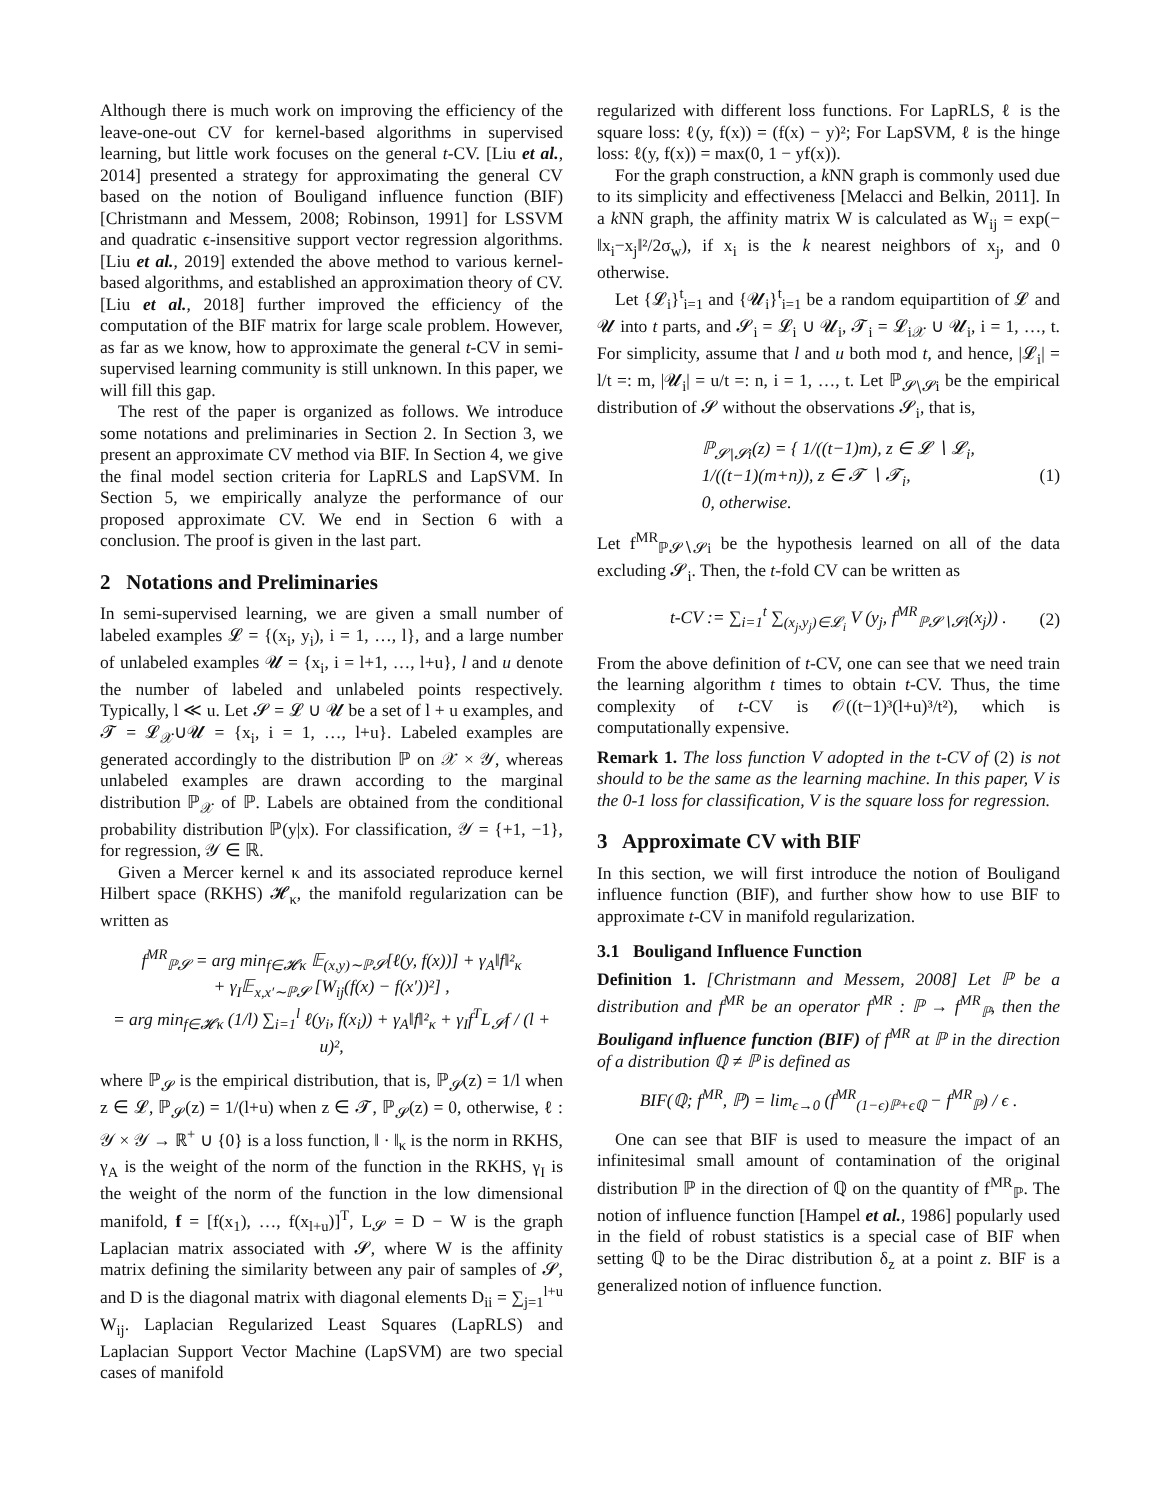Although there is much work on improving the efficiency of the leave-one-out CV for kernel-based algorithms in supervised learning, but little work focuses on the general t-CV. [Liu et al., 2014] presented a strategy for approximating the general CV based on the notion of Bouligand influence function (BIF) [Christmann and Messem, 2008; Robinson, 1991] for LSSVM and quadratic ϵ-insensitive support vector regression algorithms. [Liu et al., 2019] extended the above method to various kernel-based algorithms, and established an approximation theory of CV. [Liu et al., 2018] further improved the efficiency of the computation of the BIF matrix for large scale problem. However, as far as we know, how to approximate the general t-CV in semi-supervised learning community is still unknown. In this paper, we will fill this gap.
The rest of the paper is organized as follows. We introduce some notations and preliminaries in Section 2. In Section 3, we present an approximate CV method via BIF. In Section 4, we give the final model section criteria for LapRLS and LapSVM. In Section 5, we empirically analyze the performance of our proposed approximate CV. We end in Section 6 with a conclusion. The proof is given in the last part.
2 Notations and Preliminaries
In semi-supervised learning, we are given a small number of labeled examples 𝓛 = {(x<sub>i</sub>, y<sub>i</sub>), i = 1, …, l}, and a large number of unlabeled examples 𝓤 = {x<sub>i</sub>, i = l+1, …, l+u}, l and u denote the number of labeled and unlabeled points respectively. Typically, l ≪ u. Let 𝓢 = 𝓛 ∪ 𝓤 be a set of l + u examples, and 𝓣 = 𝓛<sub>𝒳</sub>∪𝓤 = {x<sub>i</sub>, i = 1, …, l+u}. Labeled examples are generated accordingly to the distribution ℙ on 𝒳 × 𝒴, whereas unlabeled examples are drawn according to the marginal distribution ℙ<sub>𝒳</sub> of ℙ. Labels are obtained from the conditional probability distribution ℙ(y|x). For classification, 𝒴 = {+1, −1}, for regression, 𝒴 ∈ ℝ.
Given a Mercer kernel κ and its associated reproduce kernel Hilbert space (RKHS) 𝓗<sub>κ</sub>, the manifold regularization can be written as
f<sup>MR</sup><sub>ℙ𝓢</sub> = arg min<sub>f∈𝓗κ</sub> 𝔼<sub>(x,y)∼ℙ𝓢</sub>[ℓ(y, f(x))] + γ<sub>A</sub>‖f‖²<sub>κ</sub>
+ γ<sub>I</sub>𝔼<sub>x,x′∼ℙ𝓢</sub> [W<sub>ij</sub>(f(x) − f(x′))²] ,
= arg min<sub>f∈𝓗κ</sub> (1/l) ∑<sub>i=1</sub><sup>l</sup> ℓ(y<sub>i</sub>, f(x<sub>i</sub>)) + γ<sub>A</sub>‖f‖²<sub>κ</sub> + γ<sub>I</sub>f<sup>T</sup>L<sub>𝓢</sub>f / (l + u)²,
where ℙ<sub>𝓢</sub> is the empirical distribution, that is, ℙ<sub>𝓢</sub>(z) = 1/l when z ∈ 𝓛, ℙ<sub>𝓢</sub>(z) = 1/(l+u) when z ∈ 𝓣, ℙ<sub>𝓢</sub>(z) = 0, otherwise, ℓ : 𝒴 × 𝒴 → ℝ<sup>+</sup> ∪ {0} is a loss function, ‖ · ‖<sub>κ</sub> is the norm in RKHS, γ<sub>A</sub> is the weight of the norm of the function in the RKHS, γ<sub>I</sub> is the weight of the norm of the function in the low dimensional manifold, f = [f(x<sub>1</sub>), …, f(x<sub>l+u</sub>)]<sup>T</sup>, L<sub>𝓢</sub> = D − W is the graph Laplacian matrix associated with 𝓢, where W is the affinity matrix defining the similarity between any pair of samples of 𝓢, and D is the diagonal matrix with diagonal elements D<sub>ii</sub> = ∑<sub>j=1</sub><sup>l+u</sup> W<sub>ij</sub>. Laplacian Regularized Least Squares (LapRLS) and Laplacian Support Vector Machine (LapSVM) are two special cases of manifold
regularized with different loss functions. For LapRLS, ℓ is the square loss: ℓ(y, f(x)) = (f(x) − y)²; For LapSVM, ℓ is the hinge loss: ℓ(y, f(x)) = max(0, 1 − yf(x)).
For the graph construction, a k NN graph is commonly used due to its simplicity and effectiveness [Melacci and Belkin, 2011]. In a k NN graph, the affinity matrix W is calculated as W<sub>ij</sub> = exp(− ‖x<sub>i</sub>−x<sub>j</sub>‖²/2σ<sub>w</sub>), if x<sub>i</sub> is the k nearest neighbors of x<sub>j</sub>, and 0 otherwise.
Let {𝓛<sub>i</sub>}<sup>t</sup><sub>i=1</sub> and {𝓤<sub>i</sub>}<sup>t</sup><sub>i=1</sub> be a random equipartition of 𝓛 and 𝓤 into t parts, and 𝓢<sub>i</sub> = 𝓛<sub>i</sub> ∪ 𝓤<sub>i</sub>, 𝓣<sub>i</sub> = 𝓛<sub>i𝒳</sub> ∪ 𝓤<sub>i</sub>, i = 1, …, t. For simplicity, assume that l and u both mod t, and hence, |𝓛<sub>i</sub>| = l/t =: m, |𝓤<sub>i</sub>| = u/t =: n, i = 1, …, t. Let ℙ<sub>𝓢∖𝓢i</sub> be the empirical distribution of 𝓢 without the observations 𝓢<sub>i</sub>, that is,
ℙ<sub>𝓢∖𝓢i</sub>(z) = { 1/((t−1)m), z ∈ 𝓛 ∖ 𝓛<sub>i</sub>,
1/((t−1)(m+n)), z ∈ 𝓣 ∖ 𝓣<sub>i</sub>,
0, otherwise. (1)
Let f<sup>MR</sup><sub>ℙ𝓢∖𝓢i</sub> be the hypothesis learned on all of the data excluding 𝓢<sub>i</sub>. Then, the t-fold CV can be written as
t-CV := ∑<sub>i=1</sub><sup>t</sup> ∑<sub>(x<sub>j</sub>,y<sub>j</sub>)∈𝓛<sub>i</sub></sub> V (y<sub>j</sub>, f<sup>MR</sup><sub>ℙ𝓢∖𝓢i</sub>(x<sub>j</sub>)) . (2)
From the above definition of t-CV, one can see that we need train the learning algorithm t times to obtain t-CV. Thus, the time complexity of t-CV is 𝒪((t−1)³(l+u)³/t²), which is computationally expensive.
Remark 1. The loss function V adopted in the t-CV of (2) is not should to be the same as the learning machine. In this paper, V is the 0-1 loss for classification, V is the square loss for regression.
3 Approximate CV with BIF
In this section, we will first introduce the notion of Bouligand influence function (BIF), and further show how to use BIF to approximate t-CV in manifold regularization.
3.1 Bouligand Influence Function
Definition 1. [Christmann and Messem, 2008] Let ℙ be a distribution and f<sup>MR</sup> be an operator f<sup>MR</sup> : ℙ → f<sup>MR</sup><sub>ℙ</sub>, then the Bouligand influence function (BIF) of f<sup>MR</sup> at ℙ in the direction of a distribution ℚ ≠ ℙ is defined as
BIF(ℚ; f<sup>MR</sup>, ℙ) = lim<sub>ϵ→0</sub> (f<sup>MR</sup><sub>(1−ϵ)ℙ+ϵℚ</sub> − f<sup>MR</sup><sub>ℙ</sub>) / ϵ .
One can see that BIF is used to measure the impact of an infinitesimal small amount of contamination of the original distribution ℙ in the direction of ℚ on the quantity of f<sup>MR</sup><sub>ℙ</sub>. The notion of influence function [Hampel et al., 1986] popularly used in the field of robust statistics is a special case of BIF when setting ℚ to be the Dirac distribution δ<sub>z</sub> at a point z. BIF is a generalized notion of influence function.